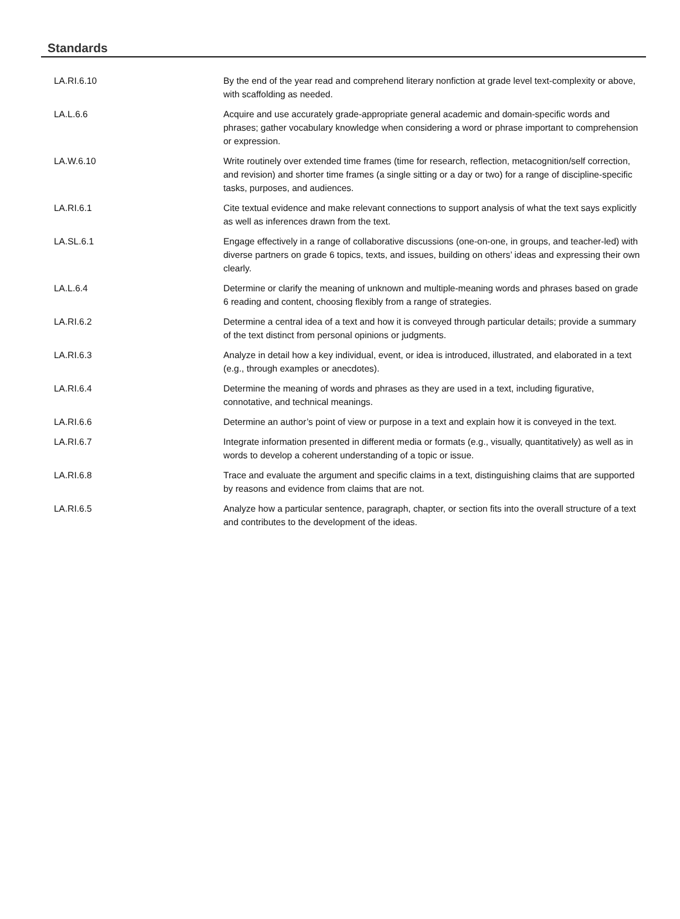Standards
| LA.RI.6.10 | By the end of the year read and comprehend literary nonfiction at grade level text-complexity or above, with scaffolding as needed. |
| LA.L.6.6 | Acquire and use accurately grade-appropriate general academic and domain-specific words and phrases; gather vocabulary knowledge when considering a word or phrase important to comprehension or expression. |
| LA.W.6.10 | Write routinely over extended time frames (time for research, reflection, metacognition/self correction, and revision) and shorter time frames (a single sitting or a day or two) for a range of discipline-specific tasks, purposes, and audiences. |
| LA.RI.6.1 | Cite textual evidence and make relevant connections to support analysis of what the text says explicitly as well as inferences drawn from the text. |
| LA.SL.6.1 | Engage effectively in a range of collaborative discussions (one-on-one, in groups, and teacher-led) with diverse partners on grade 6 topics, texts, and issues, building on others’ ideas and expressing their own clearly. |
| LA.L.6.4 | Determine or clarify the meaning of unknown and multiple-meaning words and phrases based on grade 6 reading and content, choosing flexibly from a range of strategies. |
| LA.RI.6.2 | Determine a central idea of a text and how it is conveyed through particular details; provide a summary of the text distinct from personal opinions or judgments. |
| LA.RI.6.3 | Analyze in detail how a key individual, event, or idea is introduced, illustrated, and elaborated in a text (e.g., through examples or anecdotes). |
| LA.RI.6.4 | Determine the meaning of words and phrases as they are used in a text, including figurative, connotative, and technical meanings. |
| LA.RI.6.6 | Determine an author’s point of view or purpose in a text and explain how it is conveyed in the text. |
| LA.RI.6.7 | Integrate information presented in different media or formats (e.g., visually, quantitatively) as well as in words to develop a coherent understanding of a topic or issue. |
| LA.RI.6.8 | Trace and evaluate the argument and specific claims in a text, distinguishing claims that are supported by reasons and evidence from claims that are not. |
| LA.RI.6.5 | Analyze how a particular sentence, paragraph, chapter, or section fits into the overall structure of a text and contributes to the development of the ideas. |